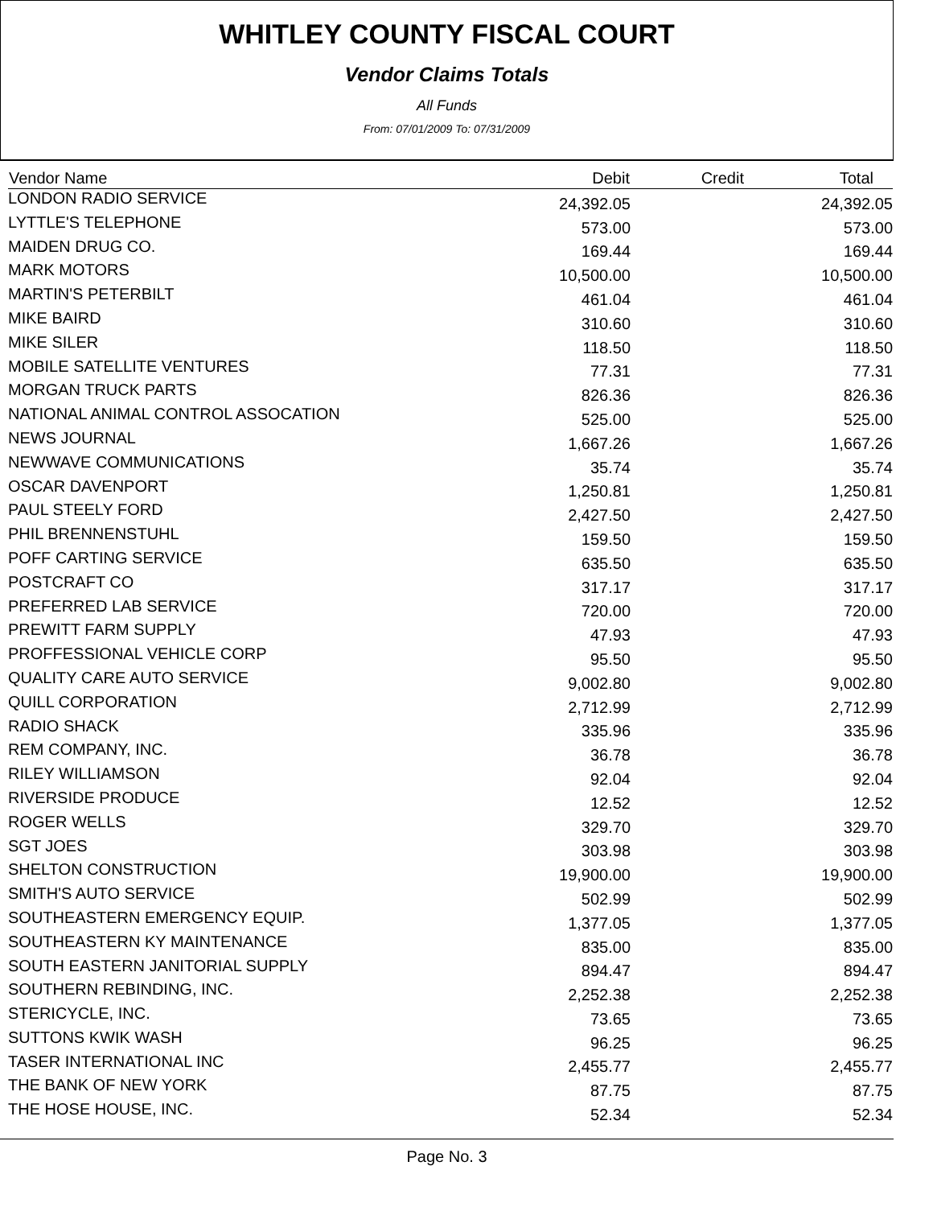WHITLEY COUNTY FISCAL COURT
Vendor Claims Totals
All Funds
From: 07/01/2009 To: 07/31/2009
| Vendor Name | Debit | Credit | Total |
| --- | --- | --- | --- |
| LONDON RADIO SERVICE | 24,392.05 | | 24,392.05 |
| LYTTLE'S TELEPHONE | 573.00 | | 573.00 |
| MAIDEN DRUG CO. | 169.44 | | 169.44 |
| MARK MOTORS | 10,500.00 | | 10,500.00 |
| MARTIN'S PETERBILT | 461.04 | | 461.04 |
| MIKE BAIRD | 310.60 | | 310.60 |
| MIKE SILER | 118.50 | | 118.50 |
| MOBILE SATELLITE VENTURES | 77.31 | | 77.31 |
| MORGAN TRUCK PARTS | 826.36 | | 826.36 |
| NATIONAL ANIMAL CONTROL ASSOCATION | 525.00 | | 525.00 |
| NEWS JOURNAL | 1,667.26 | | 1,667.26 |
| NEWWAVE COMMUNICATIONS | 35.74 | | 35.74 |
| OSCAR DAVENPORT | 1,250.81 | | 1,250.81 |
| PAUL STEELY FORD | 2,427.50 | | 2,427.50 |
| PHIL BRENNENSTUHL | 159.50 | | 159.50 |
| POFF CARTING SERVICE | 635.50 | | 635.50 |
| POSTCRAFT CO | 317.17 | | 317.17 |
| PREFERRED LAB SERVICE | 720.00 | | 720.00 |
| PREWITT FARM SUPPLY | 47.93 | | 47.93 |
| PROFFESSIONAL VEHICLE CORP | 95.50 | | 95.50 |
| QUALITY CARE AUTO SERVICE | 9,002.80 | | 9,002.80 |
| QUILL CORPORATION | 2,712.99 | | 2,712.99 |
| RADIO SHACK | 335.96 | | 335.96 |
| REM COMPANY, INC. | 36.78 | | 36.78 |
| RILEY WILLIAMSON | 92.04 | | 92.04 |
| RIVERSIDE PRODUCE | 12.52 | | 12.52 |
| ROGER WELLS | 329.70 | | 329.70 |
| SGT JOES | 303.98 | | 303.98 |
| SHELTON CONSTRUCTION | 19,900.00 | | 19,900.00 |
| SMITH'S AUTO SERVICE | 502.99 | | 502.99 |
| SOUTHEASTERN EMERGENCY EQUIP. | 1,377.05 | | 1,377.05 |
| SOUTHEASTERN KY MAINTENANCE | 835.00 | | 835.00 |
| SOUTH EASTERN JANITORIAL SUPPLY | 894.47 | | 894.47 |
| SOUTHERN REBINDING, INC. | 2,252.38 | | 2,252.38 |
| STERICYCLE, INC. | 73.65 | | 73.65 |
| SUTTONS KWIK WASH | 96.25 | | 96.25 |
| TASER INTERNATIONAL INC | 2,455.77 | | 2,455.77 |
| THE BANK OF NEW YORK | 87.75 | | 87.75 |
| THE HOSE HOUSE, INC. | 52.34 | | 52.34 |
Page No. 3